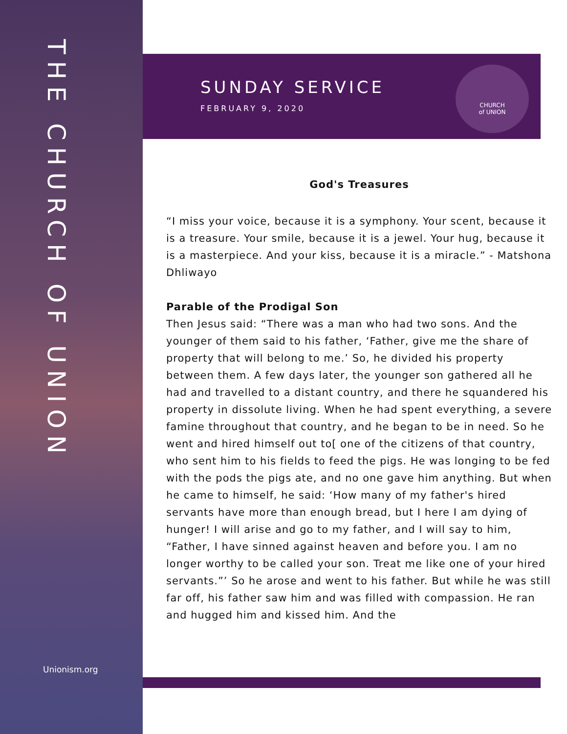THE CHURCH OF UNION
Unionism.org
SUNDAY SERVICE
FEBRUARY 9, 2020
CHURCH
of UNION
God's Treasures
“I miss your voice, because it is a symphony. Your scent, because it is a treasure. Your smile, because it is a jewel. Your hug, because it is a masterpiece. And your kiss, because it is a miracle.” - Matshona Dhliwayo
Parable of the Prodigal Son
Then Jesus said: “There was a man who had two sons. And the younger of them said to his father, ‘Father, give me the share of property that will belong to me.’ So, he divided his property between them. A few days later, the younger son gathered all he had and travelled to a distant country, and there he squandered his property in dissolute living. When he had spent everything, a severe famine throughout that country, and he began to be in need. So he went and hired himself out to[ one of the citizens of that country, who sent him to his fields to feed the pigs. He was longing to be fed with the pods the pigs ate, and no one gave him anything. But when he came to himself, he said: ‘How many of my father's hired servants have more than enough bread, but I here I am dying of hunger! I will arise and go to my father, and I will say to him, “Father, I have sinned against heaven and before you. I am no longer worthy to be called your son. Treat me like one of your hired servants.”’ So he arose and went to his father. But while he was still far off, his father saw him and was filled with compassion. He ran and hugged him and kissed him. And the